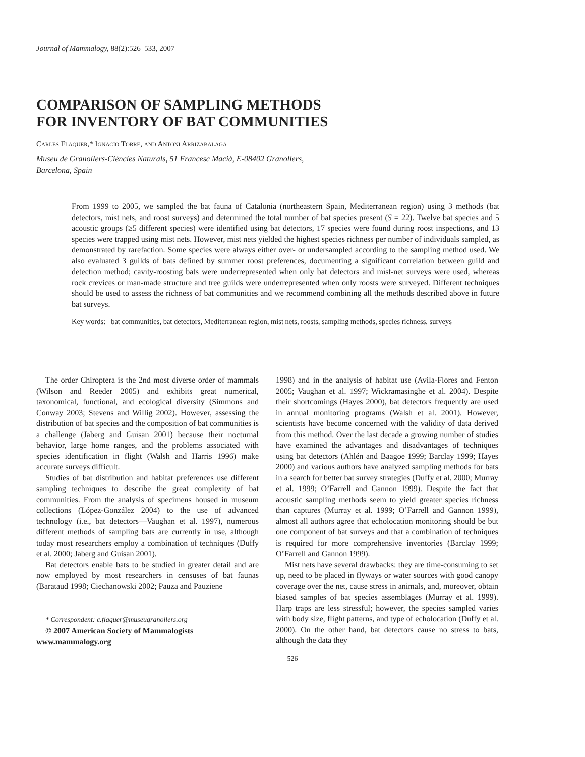Journal of Mammalogy, 88(2):526–533, 2007
COMPARISON OF SAMPLING METHODS
FOR INVENTORY OF BAT COMMUNITIES
Carles Flaquer,* Ignacio Torre, and Antoni Arrizabalaga
Museu de Granollers-Ciències Naturals, 51 Francesc Macià, E-08402 Granollers,
Barcelona, Spain
From 1999 to 2005, we sampled the bat fauna of Catalonia (northeastern Spain, Mediterranean region) using 3 methods (bat detectors, mist nets, and roost surveys) and determined the total number of bat species present (S = 22). Twelve bat species and 5 acoustic groups (≥5 different species) were identified using bat detectors, 17 species were found during roost inspections, and 13 species were trapped using mist nets. However, mist nets yielded the highest species richness per number of individuals sampled, as demonstrated by rarefaction. Some species were always either over- or undersampled according to the sampling method used. We also evaluated 3 guilds of bats defined by summer roost preferences, documenting a significant correlation between guild and detection method; cavity-roosting bats were underrepresented when only bat detectors and mist-net surveys were used, whereas rock crevices or man-made structure and tree guilds were underrepresented when only roosts were surveyed. Different techniques should be used to assess the richness of bat communities and we recommend combining all the methods described above in future bat surveys.
Key words: bat communities, bat detectors, Mediterranean region, mist nets, roosts, sampling methods, species richness, surveys
The order Chiroptera is the 2nd most diverse order of mammals (Wilson and Reeder 2005) and exhibits great numerical, taxonomical, functional, and ecological diversity (Simmons and Conway 2003; Stevens and Willig 2002). However, assessing the distribution of bat species and the composition of bat communities is a challenge (Jaberg and Guisan 2001) because their nocturnal behavior, large home ranges, and the problems associated with species identification in flight (Walsh and Harris 1996) make accurate surveys difficult.
Studies of bat distribution and habitat preferences use different sampling techniques to describe the great complexity of bat communities. From the analysis of specimens housed in museum collections (López-González 2004) to the use of advanced technology (i.e., bat detectors—Vaughan et al. 1997), numerous different methods of sampling bats are currently in use, although today most researchers employ a combination of techniques (Duffy et al. 2000; Jaberg and Guisan 2001).
Bat detectors enable bats to be studied in greater detail and are now employed by most researchers in censuses of bat faunas (Barataud 1998; Ciechanowski 2002; Pauza and Pauziene
* Correspondent: c.flaquer@museugranollers.org
© 2007 American Society of Mammalogists
www.mammalogy.org
1998) and in the analysis of habitat use (Avila-Flores and Fenton 2005; Vaughan et al. 1997; Wickramasinghe et al. 2004). Despite their shortcomings (Hayes 2000), bat detectors frequently are used in annual monitoring programs (Walsh et al. 2001). However, scientists have become concerned with the validity of data derived from this method. Over the last decade a growing number of studies have examined the advantages and disadvantages of techniques using bat detectors (Ahlén and Baagoe 1999; Barclay 1999; Hayes 2000) and various authors have analyzed sampling methods for bats in a search for better bat survey strategies (Duffy et al. 2000; Murray et al. 1999; O’Farrell and Gannon 1999). Despite the fact that acoustic sampling methods seem to yield greater species richness than captures (Murray et al. 1999; O’Farrell and Gannon 1999), almost all authors agree that echolocation monitoring should be but one component of bat surveys and that a combination of techniques is required for more comprehensive inventories (Barclay 1999; O’Farrell and Gannon 1999).
Mist nets have several drawbacks: they are time-consuming to set up, need to be placed in flyways or water sources with good canopy coverage over the net, cause stress in animals, and, moreover, obtain biased samples of bat species assemblages (Murray et al. 1999). Harp traps are less stressful; however, the species sampled varies with body size, flight patterns, and type of echolocation (Duffy et al. 2000). On the other hand, bat detectors cause no stress to bats, although the data they
526